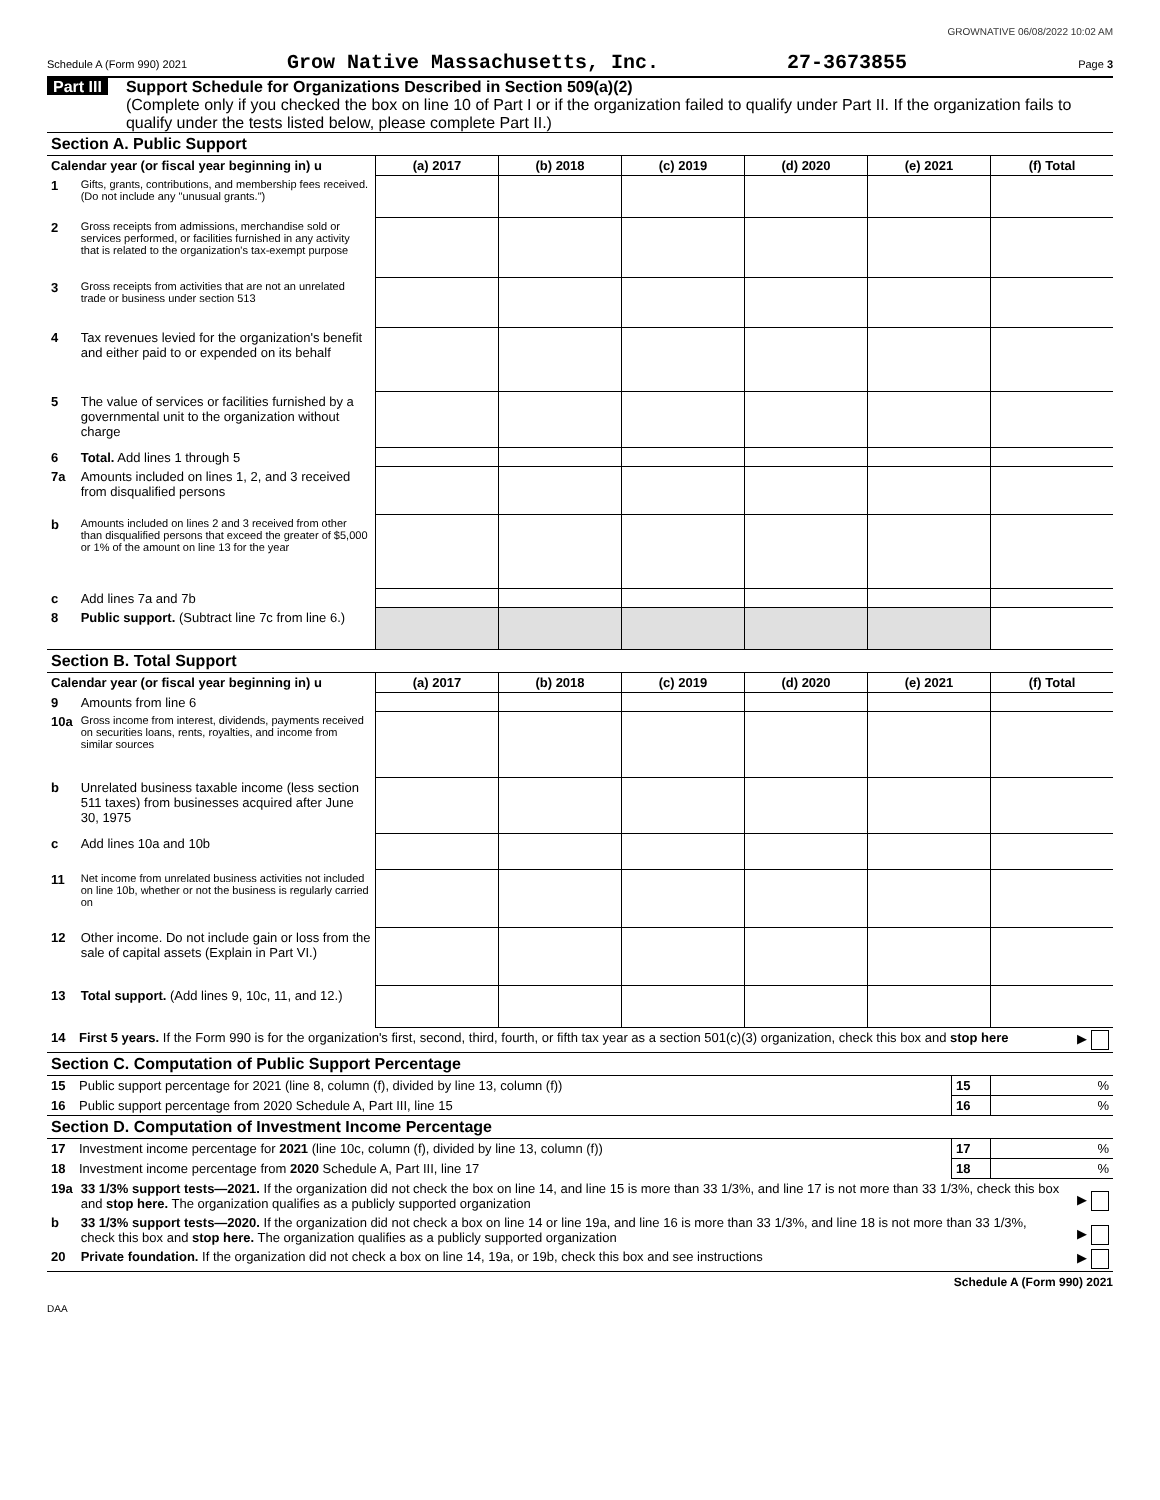GROWNATIVE 06/08/2022 10:02 AM
Schedule A (Form 990) 2021 Grow Native Massachusetts, Inc. 27-3673855 Page 3
Part III Support Schedule for Organizations Described in Section 509(a)(2)
(Complete only if you checked the box on line 10 of Part I or if the organization failed to qualify under Part II. If the organization fails to qualify under the tests listed below, please complete Part II.)
| Section A. Public Support | | | | | | | |
| Calendar year (or fiscal year beginning in) u | | (a) 2017 | (b) 2018 | (c) 2019 | (d) 2020 | (e) 2021 | (f) Total |
| 1 | Gifts, grants, contributions, and membership fees received. (Do not include any "unusual grants.") | | | | | | |
| 2 | Gross receipts from admissions, merchandise sold or services performed, or facilities furnished in any activity that is related to the organization's tax-exempt purpose | | | | | | |
| 3 | Gross receipts from activities that are not an unrelated trade or business under section 513 | | | | | | |
| 4 | Tax revenues levied for the organization's benefit and either paid to or expended on its behalf | | | | | | |
| 5 | The value of services or facilities furnished by a governmental unit to the organization without charge | | | | | | |
| 6 | Total. Add lines 1 through 5 | | | | | | |
| 7a | Amounts included on lines 1, 2, and 3 received from disqualified persons | | | | | | |
| b | Amounts included on lines 2 and 3 received from other than disqualified persons that exceed the greater of $5,000 or 1% of the amount on line 13 for the year | | | | | | |
| c | Add lines 7a and 7b | | | | | | |
| 8 | Public support. (Subtract line 7c from line 6.) | | | | | | |
| Section B. Total Support | | | | | | | |
| Calendar year (or fiscal year beginning in) u | | (a) 2017 | (b) 2018 | (c) 2019 | (d) 2020 | (e) 2021 | (f) Total |
| 9 | Amounts from line 6 | | | | | | |
| 10a | Gross income from interest, dividends, payments received on securities loans, rents, royalties, and income from similar sources | | | | | | |
| b | Unrelated business taxable income (less section 511 taxes) from businesses acquired after June 30, 1975 | | | | | | |
| c | Add lines 10a and 10b | | | | | | |
| 11 | Net income from unrelated business activities not included on line 10b, whether or not the business is regularly carried on | | | | | | |
| 12 | Other income. Do not include gain or loss from the sale of capital assets (Explain in Part VI.) | | | | | | |
| 13 | Total support. (Add lines 9, 10c, 11, and 12.) | | | | | | |
| 14 | First 5 years. If the Form 990 is for the organization's first, second, third, fourth, or fifth tax year as a section 501(c)(3) organization, check this box and stop here | ▶ |
| Section C. Computation of Public Support Percentage | | | |
| 15 | Public support percentage for 2021 (line 8, column (f), divided by line 13, column (f)) | 15 | % |
| 16 | Public support percentage from 2020 Schedule A, Part III, line 15 | 16 | % |
| Section D. Computation of Investment Income Percentage | | | |
| 17 | Investment income percentage for 2021 (line 10c, column (f), divided by line 13, column (f)) | 17 | % |
| 18 | Investment income percentage from 2020 Schedule A, Part III, line 17 | 18 | % |
| 19a | 33 1/3% support tests—2021. If the organization did not check the box on line 14, and line 15 is more than 33 1/3%, and line 17 is not more than 33 1/3%, check this box and stop here. The organization qualifies as a publicly supported organization | ▶ |
| b | 33 1/3% support tests—2020. If the organization did not check a box on line 14 or line 19a, and line 16 is more than 33 1/3%, and line 18 is not more than 33 1/3%, check this box and stop here. The organization qualifies as a publicly supported organization | ▶ |
| 20 | Private foundation. If the organization did not check a box on line 14, 19a, or 19b, check this box and see instructions | ▶ |
Schedule A (Form 990) 2021
DAA